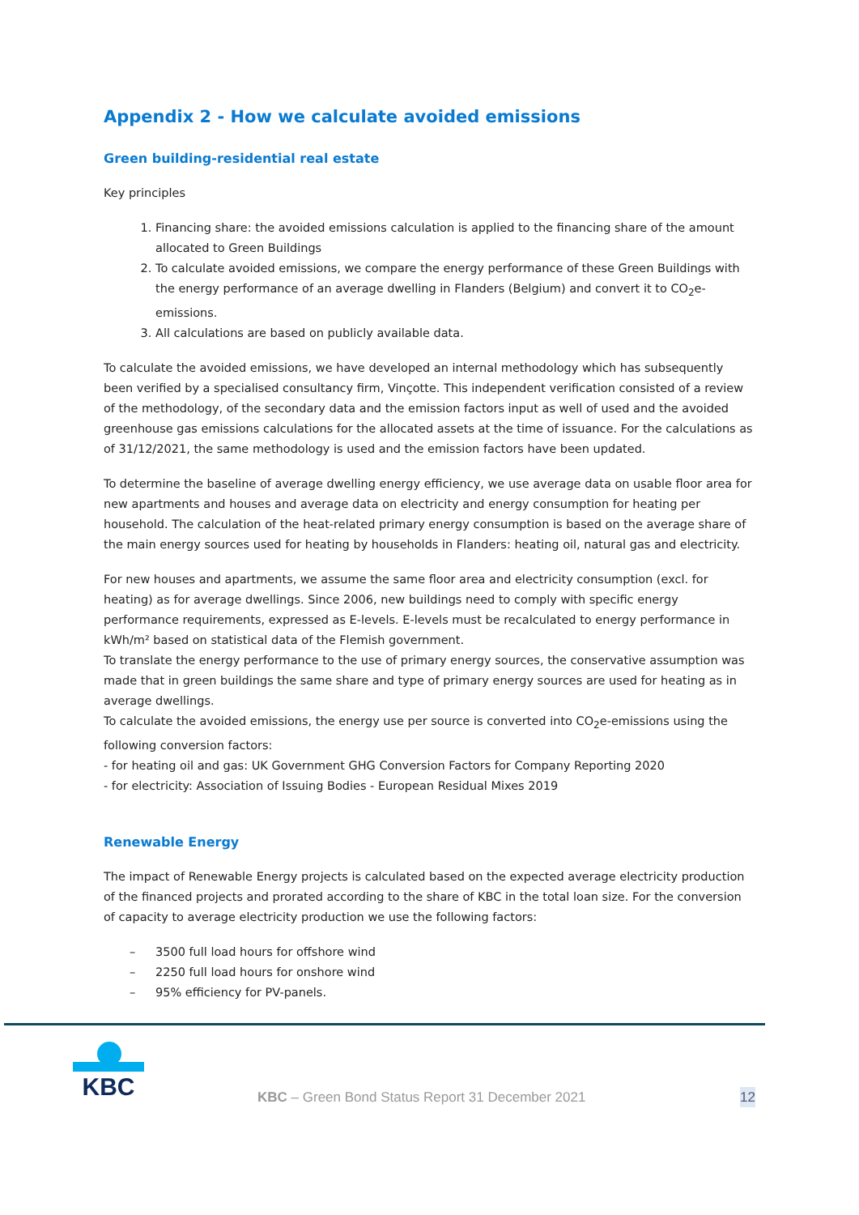Appendix 2 - How we calculate avoided emissions
Green building-residential real estate
Key principles
1. Financing share: the avoided emissions calculation is applied to the financing share of the amount allocated to Green Buildings
2. To calculate avoided emissions, we compare the energy performance of these Green Buildings with the energy performance of an average dwelling in Flanders (Belgium) and convert it to CO<sub>2</sub>e-emissions.
3. All calculations are based on publicly available data.
To calculate the avoided emissions, we have developed an internal methodology which has subsequently been verified by a specialised consultancy firm, Vinçotte. This independent verification consisted of a review of the methodology, of the secondary data and the emission factors input as well of used and the avoided greenhouse gas emissions calculations for the allocated assets at the time of issuance. For the calculations as of 31/12/2021, the same methodology is used and the emission factors have been updated.
To determine the baseline of average dwelling energy efficiency, we use average data on usable floor area for new apartments and houses and average data on electricity and energy consumption for heating per household. The calculation of the heat-related primary energy consumption is based on the average share of the main energy sources used for heating by households in Flanders: heating oil, natural gas and electricity.
For new houses and apartments, we assume the same floor area and electricity consumption (excl. for heating) as for average dwellings. Since 2006, new buildings need to comply with specific energy performance requirements, expressed as E-levels. E-levels must be recalculated to energy performance in kWh/m² based on statistical data of the Flemish government.
To translate the energy performance to the use of primary energy sources, the conservative assumption was made that in green buildings the same share and type of primary energy sources are used for heating as in average dwellings.
To calculate the avoided emissions, the energy use per source is converted into CO<sub>2</sub>e-emissions using the following conversion factors:
- for heating oil and gas: UK Government GHG Conversion Factors for Company Reporting 2020
- for electricity: Association of Issuing Bodies - European Residual Mixes 2019
Renewable Energy
The impact of Renewable Energy projects is calculated based on the expected average electricity production of the financed projects and prorated according to the share of KBC in the total loan size. For the conversion of capacity to average electricity production we use the following factors:
– 3500 full load hours for offshore wind
– 2250 full load hours for onshore wind
– 95% efficiency for PV-panels.
KBC
KBC – Green Bond Status Report 31 December 2021 12